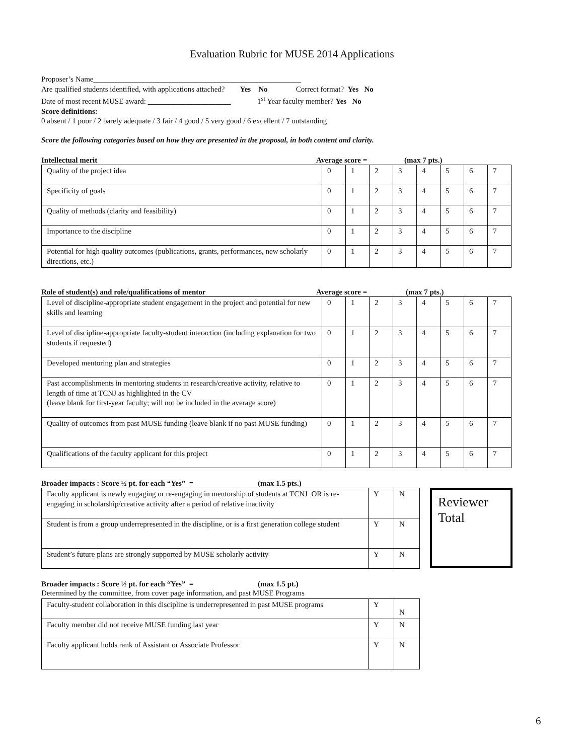Evaluation Rubric for MUSE 2014 Applications
Proposer’s Name_______________________________________________________
Are qualified students identified, with applications attached? Yes No Correct format? Yes No
Date of most recent MUSE award: ______________________ 1<sup>st</sup> Year faculty member? Yes No
Score definitions:
0 absent / 1 poor / 2 barely adequate / 3 fair / 4 good / 5 very good / 6 excellent / 7 outstanding
Score the following categories based on how they are presented in the proposal, in both content and clarity.
Intellectual merit Average score = (max 7 pts.)
| Quality of the project idea | 0 | 1 | 2 | 3 | 4 | 5 | 6 | 7 |
| Specificity of goals | 0 | 1 | 2 | 3 | 4 | 5 | 6 | 7 |
| Quality of methods (clarity and feasibility) | 0 | 1 | 2 | 3 | 4 | 5 | 6 | 7 |
| Importance to the discipline | 0 | 1 | 2 | 3 | 4 | 5 | 6 | 7 |
| Potential for high quality outcomes (publications, grants, performances, new scholarly directions, etc.) | 0 | 1 | 2 | 3 | 4 | 5 | 6 | 7 |
Role of student(s) and role/qualifications of mentor Average score = (max 7 pts.)
| Level of discipline-appropriate student engagement in the project and potential for new skills and learning | 0 | 1 | 2 | 3 | 4 | 5 | 6 | 7 |
| Level of discipline-appropriate faculty-student interaction (including explanation for two students if requested) | 0 | 1 | 2 | 3 | 4 | 5 | 6 | 7 |
| Developed mentoring plan and strategies | 0 | 1 | 2 | 3 | 4 | 5 | 6 | 7 |
| Past accomplishments in mentoring students in research/creative activity, relative to length of time at TCNJ as highlighted in the CV (leave blank for first-year faculty; will not be included in the average score) | 0 | 1 | 2 | 3 | 4 | 5 | 6 | 7 |
| Quality of outcomes from past MUSE funding (leave blank if no past MUSE funding) | 0 | 1 | 2 | 3 | 4 | 5 | 6 | 7 |
| Qualifications of the faculty applicant for this project | 0 | 1 | 2 | 3 | 4 | 5 | 6 | 7 |
Broader impacts : Score ½ pt. for each “Yes” = (max 1.5 pts.)
| Faculty applicant is newly engaging or re-engaging in mentorship of students at TCNJ OR is re-engaging in scholarship/creative activity after a period of relative inactivity | Y | N |
| Student is from a group underrepresented in the discipline, or is a first generation college student | Y | N |
| Student’s future plans are strongly supported by MUSE scholarly activity | Y | N |
Reviewer Total
Broader impacts : Score ½ pt. for each “Yes” = (max 1.5 pt.)
Determined by the committee, from cover page information, and past MUSE Programs
| Faculty-student collaboration in this discipline is underrepresented in past MUSE programs | Y | N |
| Faculty member did not receive MUSE funding last year | Y | N |
| Faculty applicant holds rank of Assistant or Associate Professor | Y | N |
6